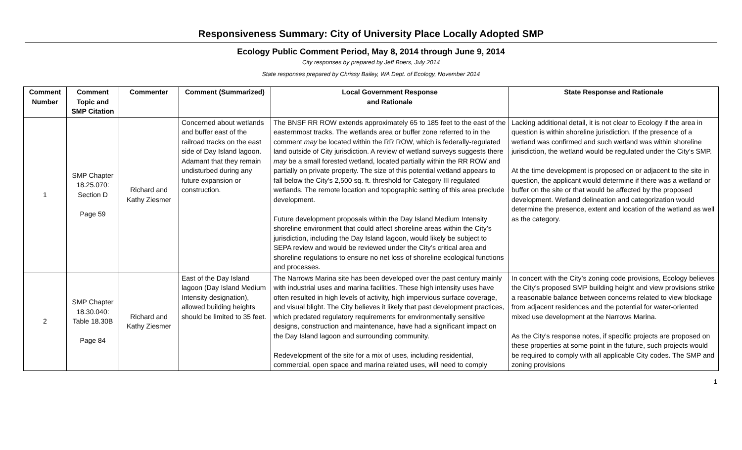Responsiveness Summary: City of University Place Locally Adopted SMP
Ecology Public Comment Period, May 8, 2014 through June 9, 2014
City responses by prepared by Jeff Boers, July 2014
State responses prepared by Chrissy Bailey, WA Dept. of Ecology, November 2014
| Comment Number | Comment Topic and SMP Citation | Commenter | Comment (Summarized) | Local Government Response and Rationale | State Response and Rationale |
| --- | --- | --- | --- | --- | --- |
| 1 | SMP Chapter 18.25.070: Section D Page 59 | Richard and Kathy Ziesmer | Concerned about wetlands and buffer east of the railroad tracks on the east side of Day Island lagoon. Adamant that they remain undisturbed during any future expansion or construction. | The BNSF RR ROW extends approximately 65 to 185 feet to the east of the easternmost tracks. The wetlands area or buffer zone referred to in the comment may be located within the RR ROW, which is federally-regulated land outside of City jurisdiction. A review of wetland surveys suggests there may be a small forested wetland, located partially within the RR ROW and partially on private property. The size of this potential wetland appears to fall below the City’s 2,500 sq. ft. threshold for Category III regulated wetlands. The remote location and topographic setting of this area preclude development. Future development proposals within the Day Island Medium Intensity shoreline environment that could affect shoreline areas within the City’s jurisdiction, including the Day Island lagoon, would likely be subject to SEPA review and would be reviewed under the City’s critical area and shoreline regulations to ensure no net loss of shoreline ecological functions and processes. | Lacking additional detail, it is not clear to Ecology if the area in question is within shoreline jurisdiction. If the presence of a wetland was confirmed and such wetland was within shoreline jurisdiction, the wetland would be regulated under the City’s SMP. At the time development is proposed on or adjacent to the site in question, the applicant would determine if there was a wetland or buffer on the site or that would be affected by the proposed development. Wetland delineation and categorization would determine the presence, extent and location of the wetland as well as the category. |
| 2 | SMP Chapter 18.30.040: Table 18.30B Page 84 | Richard and Kathy Ziesmer | East of the Day Island lagoon (Day Island Medium Intensity designation), allowed building heights should be limited to 35 feet. | The Narrows Marina site has been developed over the past century mainly with industrial uses and marina facilities. These high intensity uses have often resulted in high levels of activity, high impervious surface coverage, and visual blight. The City believes it likely that past development practices, which predated regulatory requirements for environmentally sensitive designs, construction and maintenance, have had a significant impact on the Day Island lagoon and surrounding community. Redevelopment of the site for a mix of uses, including residential, commercial, open space and marina related uses, will need to comply | In concert with the City’s zoning code provisions, Ecology believes the City’s proposed SMP building height and view provisions strike a reasonable balance between concerns related to view blockage from adjacent residences and the potential for water-oriented mixed use development at the Narrows Marina. As the City’s response notes, if specific projects are proposed on these properties at some point in the future, such projects would be required to comply with all applicable City codes. The SMP and zoning provisions |
1